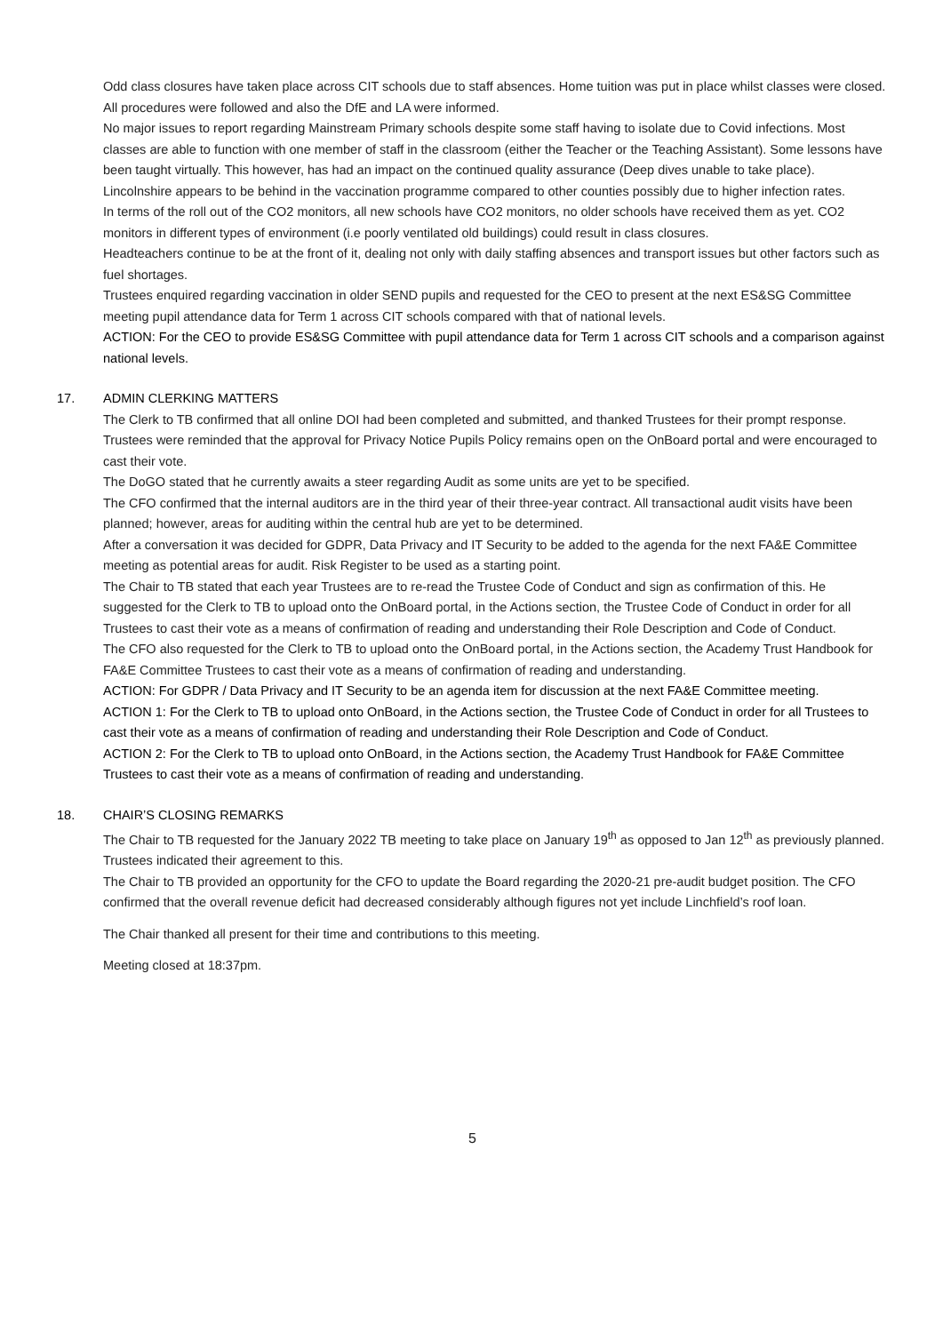Odd class closures have taken place across CIT schools due to staff absences. Home tuition was put in place whilst classes were closed. All procedures were followed and also the DfE and LA were informed.
No major issues to report regarding Mainstream Primary schools despite some staff having to isolate due to Covid infections. Most classes are able to function with one member of staff in the classroom (either the Teacher or the Teaching Assistant). Some lessons have been taught virtually. This however, has had an impact on the continued quality assurance (Deep dives unable to take place).
Lincolnshire appears to be behind in the vaccination programme compared to other counties possibly due to higher infection rates.
In terms of the roll out of the CO2 monitors, all new schools have CO2 monitors, no older schools have received them as yet. CO2 monitors in different types of environment (i.e poorly ventilated old buildings) could result in class closures.
Headteachers continue to be at the front of it, dealing not only with daily staffing absences and transport issues but other factors such as fuel shortages.
Trustees enquired regarding vaccination in older SEND pupils and requested for the CEO to present at the next ES&SG Committee meeting pupil attendance data for Term 1 across CIT schools compared with that of national levels.
ACTION: For the CEO to provide ES&SG Committee with pupil attendance data for Term 1 across CIT schools and a comparison against national levels.
17. ADMIN CLERKING MATTERS
The Clerk to TB confirmed that all online DOI had been completed and submitted, and thanked Trustees for their prompt response. Trustees were reminded that the approval for Privacy Notice Pupils Policy remains open on the OnBoard portal and were encouraged to cast their vote.
The DoGO stated that he currently awaits a steer regarding Audit as some units are yet to be specified.
The CFO confirmed that the internal auditors are in the third year of their three-year contract. All transactional audit visits have been planned; however, areas for auditing within the central hub are yet to be determined.
After a conversation it was decided for GDPR, Data Privacy and IT Security to be added to the agenda for the next FA&E Committee meeting as potential areas for audit. Risk Register to be used as a starting point.
The Chair to TB stated that each year Trustees are to re-read the Trustee Code of Conduct and sign as confirmation of this. He suggested for the Clerk to TB to upload onto the OnBoard portal, in the Actions section, the Trustee Code of Conduct in order for all Trustees to cast their vote as a means of confirmation of reading and understanding their Role Description and Code of Conduct.
The CFO also requested for the Clerk to TB to upload onto the OnBoard portal, in the Actions section, the Academy Trust Handbook for FA&E Committee Trustees to cast their vote as a means of confirmation of reading and understanding.
ACTION: For GDPR / Data Privacy and IT Security to be an agenda item for discussion at the next FA&E Committee meeting.
ACTION 1: For the Clerk to TB to upload onto OnBoard, in the Actions section, the Trustee Code of Conduct in order for all Trustees to cast their vote as a means of confirmation of reading and understanding their Role Description and Code of Conduct.
ACTION 2: For the Clerk to TB to upload onto OnBoard, in the Actions section, the Academy Trust Handbook for FA&E Committee Trustees to cast their vote as a means of confirmation of reading and understanding.
18. CHAIR’S CLOSING REMARKS
The Chair to TB requested for the January 2022 TB meeting to take place on January 19<sup>th</sup> as opposed to Jan 12<sup>th</sup> as previously planned. Trustees indicated their agreement to this.
The Chair to TB provided an opportunity for the CFO to update the Board regarding the 2020-21 pre-audit budget position. The CFO confirmed that the overall revenue deficit had decreased considerably although figures not yet include Linchfield’s roof loan.
The Chair thanked all present for their time and contributions to this meeting.
Meeting closed at 18:37pm.
5